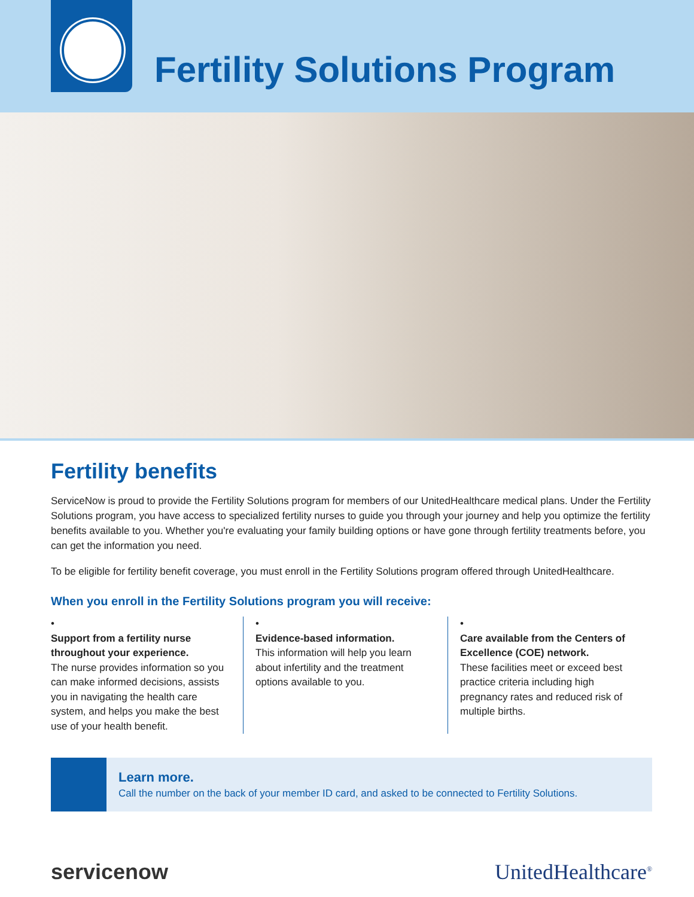Fertility Solutions Program
Fertility benefits
ServiceNow is proud to provide the Fertility Solutions program for members of our UnitedHealthcare medical plans. Under the Fertility Solutions program, you have access to specialized fertility nurses to guide you through your journey and help you optimize the fertility benefits available to you. Whether you're evaluating your family building options or have gone through fertility treatments before, you can get the information you need.
To be eligible for fertility benefit coverage, you must enroll in the Fertility Solutions program offered through UnitedHealthcare.
When you enroll in the Fertility Solutions program you will receive:
•
Support from a fertility nurse throughout your experience.
The nurse provides information so you can make informed decisions, assists you in navigating the health care system, and helps you make the best use of your health benefit.
•
Evidence-based information.
This information will help you learn about infertility and the treatment options available to you.
•
Care available from the Centers of Excellence (COE) network.
These facilities meet or exceed best practice criteria including high pregnancy rates and reduced risk of multiple births.
Learn more.
Call the number on the back of your member ID card, and asked to be connected to Fertility Solutions.
servicenow UnitedHealthcare<sup>®</sup>